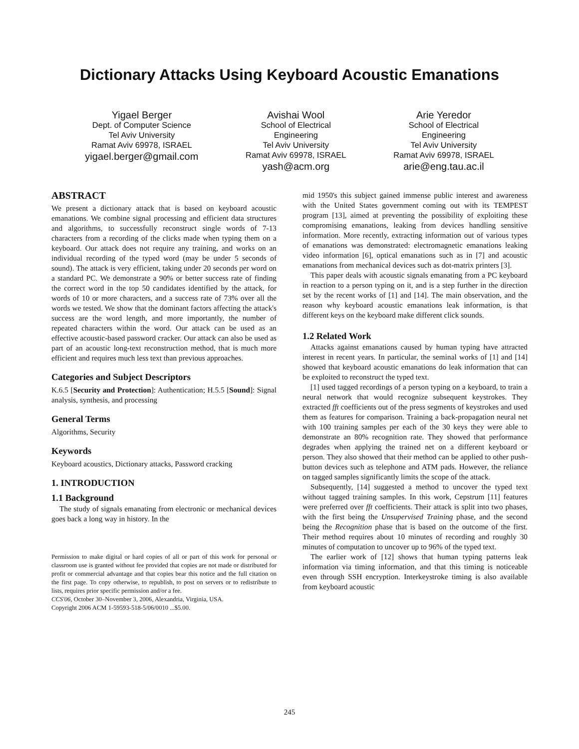Dictionary Attacks Using Keyboard Acoustic Emanations
Yigael Berger
Dept. of Computer Science
Tel Aviv University
Ramat Aviv 69978, ISRAEL
yigael.berger@gmail.com
Avishai Wool
School of Electrical
Engineering
Tel Aviv University
Ramat Aviv 69978, ISRAEL
yash@acm.org
Arie Yeredor
School of Electrical
Engineering
Tel Aviv University
Ramat Aviv 69978, ISRAEL
arie@eng.tau.ac.il
ABSTRACT
We present a dictionary attack that is based on keyboard acoustic emanations. We combine signal processing and efficient data structures and algorithms, to successfully reconstruct single words of 7-13 characters from a recording of the clicks made when typing them on a keyboard. Our attack does not require any training, and works on an individual recording of the typed word (may be under 5 seconds of sound). The attack is very efficient, taking under 20 seconds per word on a standard PC. We demonstrate a 90% or better success rate of finding the correct word in the top 50 candidates identified by the attack, for words of 10 or more characters, and a success rate of 73% over all the words we tested. We show that the dominant factors affecting the attack's success are the word length, and more importantly, the number of repeated characters within the word. Our attack can be used as an effective acoustic-based password cracker. Our attack can also be used as part of an acoustic long-text reconstruction method, that is much more efficient and requires much less text than previous approaches.
Categories and Subject Descriptors
K.6.5 [Security and Protection]: Authentication; H.5.5 [Sound]: Signal analysis, synthesis, and processing
General Terms
Algorithms, Security
Keywords
Keyboard acoustics, Dictionary attacks, Password cracking
1. INTRODUCTION
1.1 Background
The study of signals emanating from electronic or mechanical devices goes back a long way in history. In the
Permission to make digital or hard copies of all or part of this work for personal or classroom use is granted without fee provided that copies are not made or distributed for profit or commercial advantage and that copies bear this notice and the full citation on the first page. To copy otherwise, to republish, to post on servers or to redistribute to lists, requires prior specific permission and/or a fee.
CCS'06, October 30–November 3, 2006, Alexandria, Virginia, USA.
Copyright 2006 ACM 1-59593-518-5/06/0010 ...$5.00.
mid 1950's this subject gained immense public interest and awareness with the United States government coming out with its TEMPEST program [13], aimed at preventing the possibility of exploiting these compromising emanations, leaking from devices handling sensitive information. More recently, extracting information out of various types of emanations was demonstrated: electromagnetic emanations leaking video information [6], optical emanations such as in [7] and acoustic emanations from mechanical devices such as dot-matrix printers [3].
This paper deals with acoustic signals emanating from a PC keyboard in reaction to a person typing on it, and is a step further in the direction set by the recent works of [1] and [14]. The main observation, and the reason why keyboard acoustic emanations leak information, is that different keys on the keyboard make different click sounds.
1.2 Related Work
Attacks against emanations caused by human typing have attracted interest in recent years. In particular, the seminal works of [1] and [14] showed that keyboard acoustic emanations do leak information that can be exploited to reconstruct the typed text.
[1] used tagged recordings of a person typing on a keyboard, to train a neural network that would recognize subsequent keystrokes. They extracted fft coefficients out of the press segments of keystrokes and used them as features for comparison. Training a back-propagation neural net with 100 training samples per each of the 30 keys they were able to demonstrate an 80% recognition rate. They showed that performance degrades when applying the trained net on a different keyboard or person. They also showed that their method can be applied to other push-button devices such as telephone and ATM pads. However, the reliance on tagged samples significantly limits the scope of the attack.
Subsequently, [14] suggested a method to uncover the typed text without tagged training samples. In this work, Cepstrum [11] features were preferred over fft coefficients. Their attack is split into two phases, with the first being the Unsupervised Training phase, and the second being the Recognition phase that is based on the outcome of the first. Their method requires about 10 minutes of recording and roughly 30 minutes of computation to uncover up to 96% of the typed text.
The earlier work of [12] shows that human typing patterns leak information via timing information, and that this timing is noticeable even through SSH encryption. Interkeystroke timing is also available from keyboard acoustic
245